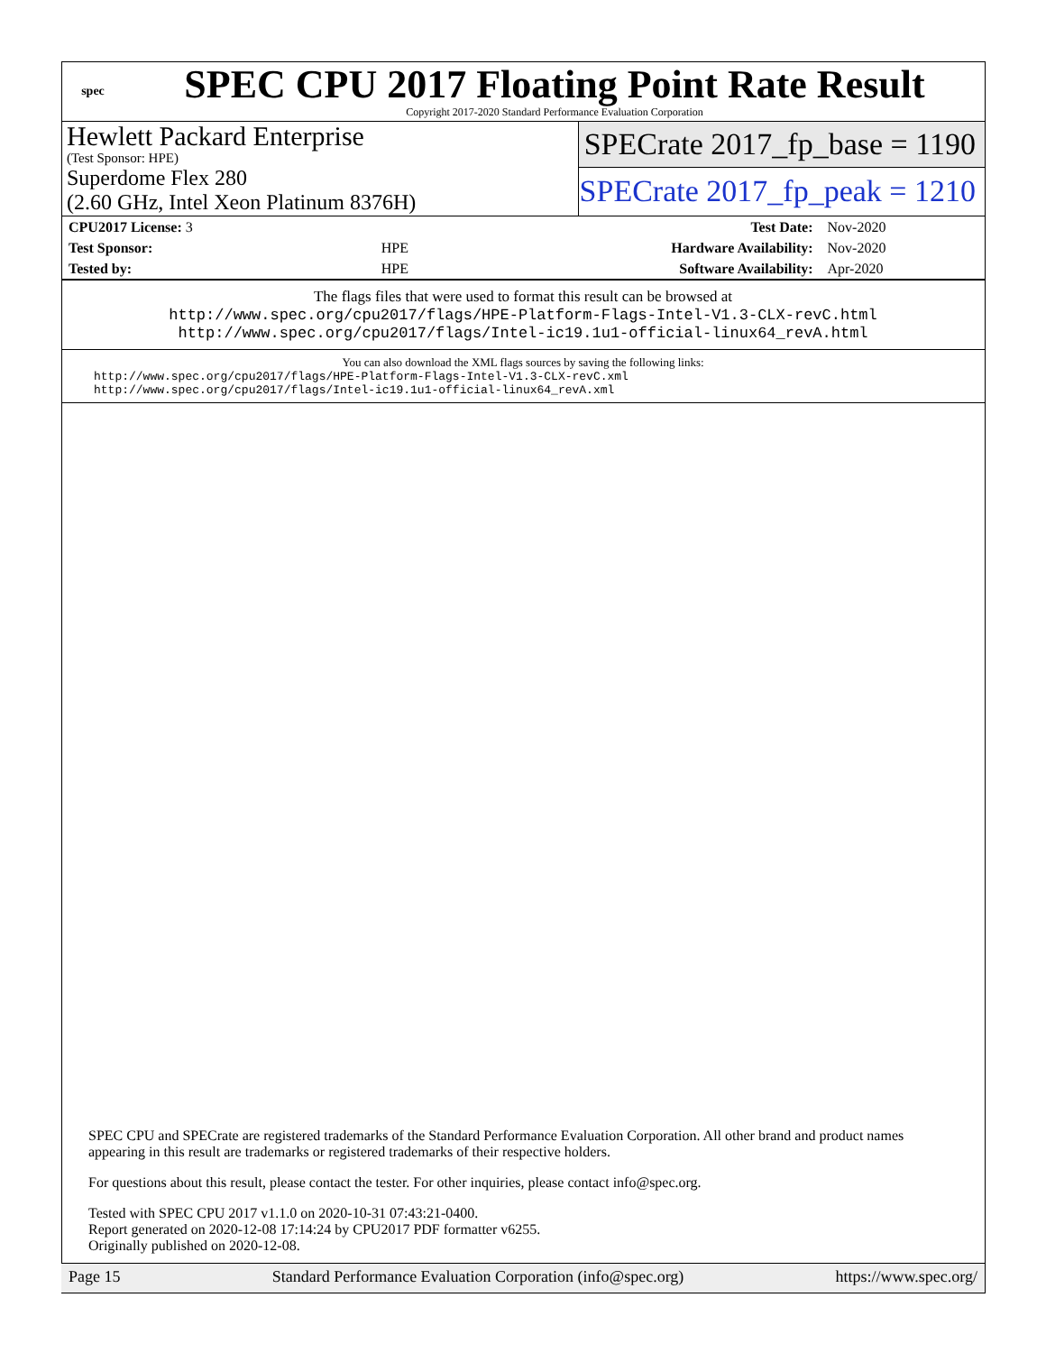spec
SPEC CPU 2017 Floating Point Rate Result
Copyright 2017-2020 Standard Performance Evaluation Corporation
Hewlett Packard Enterprise
(Test Sponsor: HPE)
Superdome Flex 280
(2.60 GHz, Intel Xeon Platinum 8376H)
SPECrate 2017_fp_base = 1190
SPECrate 2017_fp_peak = 1210
| CPU2017 License: 3 | | Test Date: | Nov-2020 |
| Test Sponsor: | HPE | Hardware Availability: | Nov-2020 |
| Tested by: | HPE | Software Availability: | Apr-2020 |
The flags files that were used to format this result can be browsed at
http://www.spec.org/cpu2017/flags/HPE-Platform-Flags-Intel-V1.3-CLX-revC.html
http://www.spec.org/cpu2017/flags/Intel-ic19.1u1-official-linux64_revA.html
You can also download the XML flags sources by saving the following links:
http://www.spec.org/cpu2017/flags/HPE-Platform-Flags-Intel-V1.3-CLX-revC.xml
http://www.spec.org/cpu2017/flags/Intel-ic19.1u1-official-linux64_revA.xml
SPEC CPU and SPECrate are registered trademarks of the Standard Performance Evaluation Corporation. All other brand and product names appearing in this result are trademarks or registered trademarks of their respective holders.
For questions about this result, please contact the tester. For other inquiries, please contact info@spec.org.
Tested with SPEC CPU 2017 v1.1.0 on 2020-10-31 07:43:21-0400.
Report generated on 2020-12-08 17:14:24 by CPU2017 PDF formatter v6255.
Originally published on 2020-12-08.
Page 15 Standard Performance Evaluation Corporation (info@spec.org) https://www.spec.org/